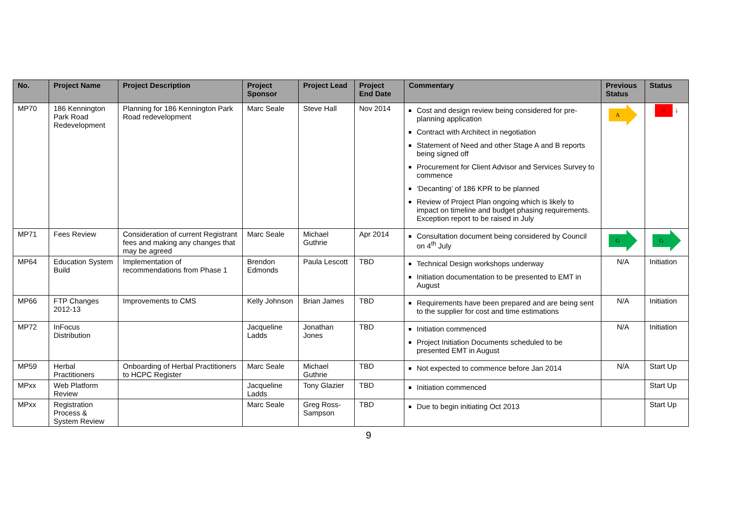| No. | Project Name | Project Description | Project Sponsor | Project Lead | Project End Date | Commentary | Previous Status | Status |
| --- | --- | --- | --- | --- | --- | --- | --- | --- |
| MP70 | 186 Kennington Park Road Redevelopment | Planning for 186 Kennington Park Road redevelopment | Marc Seale | Steve Hall | Nov 2014 | Cost and design review being considered for pre-planning application Contract with Architect in negotiation Statement of Need and other Stage A and B reports being signed off Procurement for Client Advisor and Services Survey to commence ‘Decanting’ of 186 KPR to be planned Review of Project Plan ongoing which is likely to impact on timeline and budget phasing requirements. Exception report to be raised in July | A | R ↓ |
| MP71 | Fees Review | Consideration of current Registrant fees and making any changes that may be agreed | Marc Seale | Michael Guthrie | Apr 2014 | Consultation document being considered by Council on 4<sup>th</sup> July | G | G |
| MP64 | Education System Build | Implementation of recommendations from Phase 1 | Brendon Edmonds | Paula Lescott | TBD | Technical Design workshops underway Initiation documentation to be presented to EMT in August | N/A | Initiation |
| MP66 | FTP Changes 2012-13 | Improvements to CMS | Kelly Johnson | Brian James | TBD | Requirements have been prepared and are being sent to the supplier for cost and time estimations | N/A | Initiation |
| MP72 | InFocus Distribution | | Jacqueline Ladds | Jonathan Jones | TBD | Initiation commenced Project Initiation Documents scheduled to be presented EMT in August | N/A | Initiation |
| MP59 | Herbal Practitioners | Onboarding of Herbal Practitioners to HCPC Register | Marc Seale | Michael Guthrie | TBD | Not expected to commence before Jan 2014 | N/A | Start Up |
| MPxx | Web Platform Review | | Jacqueline Ladds | Tony Glazier | TBD | Initiation commenced | | Start Up |
| MPxx | Registration Process & System Review | | Marc Seale | Greg Ross-Sampson | TBD | Due to begin initiating Oct 2013 | | Start Up |
9